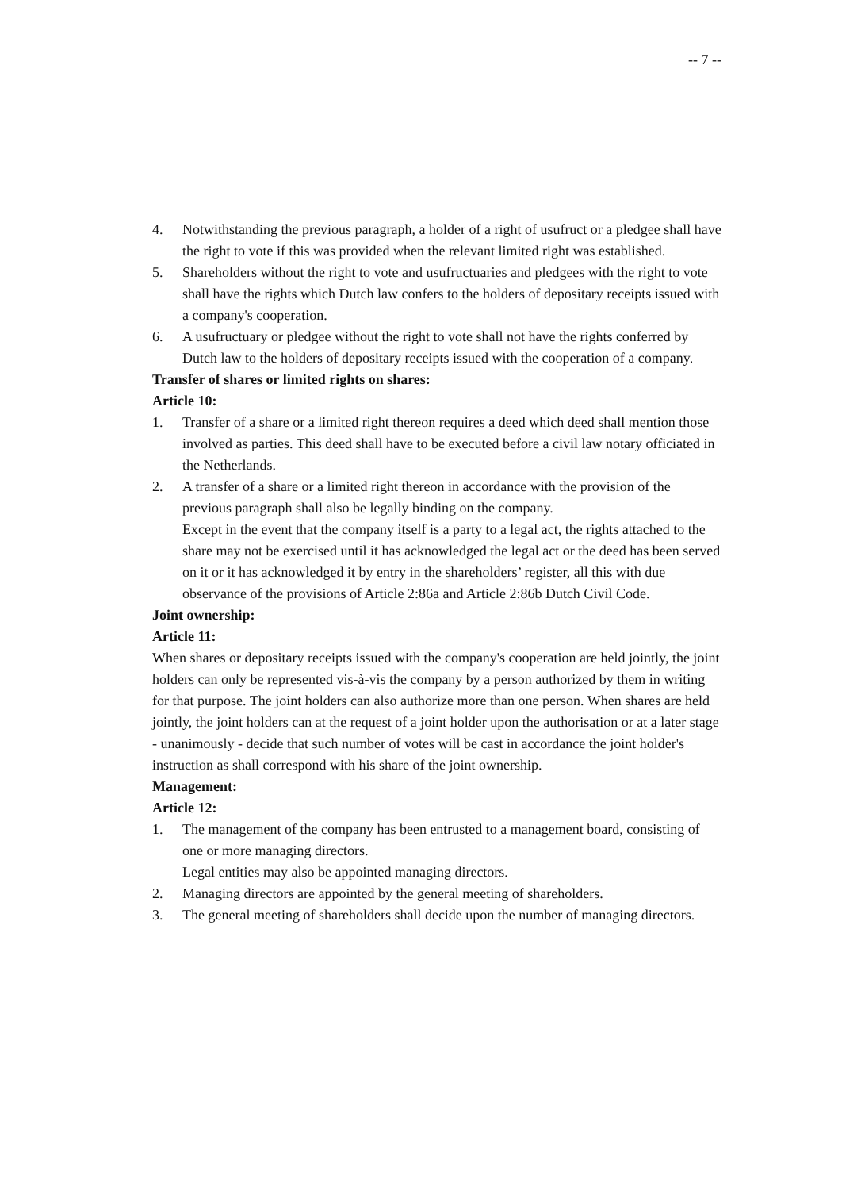-- 7 --
4. Notwithstanding the previous paragraph, a holder of a right of usufruct or a pledgee shall have the right to vote if this was provided when the relevant limited right was established.
5. Shareholders without the right to vote and usufructuaries and pledgees with the right to vote shall have the rights which Dutch law confers to the holders of depositary receipts issued with a company's cooperation.
6. A usufructuary or pledgee without the right to vote shall not have the rights conferred by Dutch law to the holders of depositary receipts issued with the cooperation of a company.
Transfer of shares or limited rights on shares:
Article 10:
1. Transfer of a share or a limited right thereon requires a deed which deed shall mention those involved as parties. This deed shall have to be executed before a civil law notary officiated in the Netherlands.
2. A transfer of a share or a limited right thereon in accordance with the provision of the previous paragraph shall also be legally binding on the company.
Except in the event that the company itself is a party to a legal act, the rights attached to the share may not be exercised until it has acknowledged the legal act or the deed has been served on it or it has acknowledged it by entry in the shareholders’ register, all this with due observance of the provisions of Article 2:86a and Article 2:86b Dutch Civil Code.
Joint ownership:
Article 11:
When shares or depositary receipts issued with the company's cooperation are held jointly, the joint holders can only be represented vis-à-vis the company by a person authorized by them in writing for that purpose. The joint holders can also authorize more than one person. When shares are held jointly, the joint holders can at the request of a joint holder upon the authorisation or at a later stage - unanimously - decide that such number of votes will be cast in accordance the joint holder's instruction as shall correspond with his share of the joint ownership.
Management:
Article 12:
1. The management of the company has been entrusted to a management board, consisting of one or more managing directors.
Legal entities may also be appointed managing directors.
2. Managing directors are appointed by the general meeting of shareholders.
3. The general meeting of shareholders shall decide upon the number of managing directors.